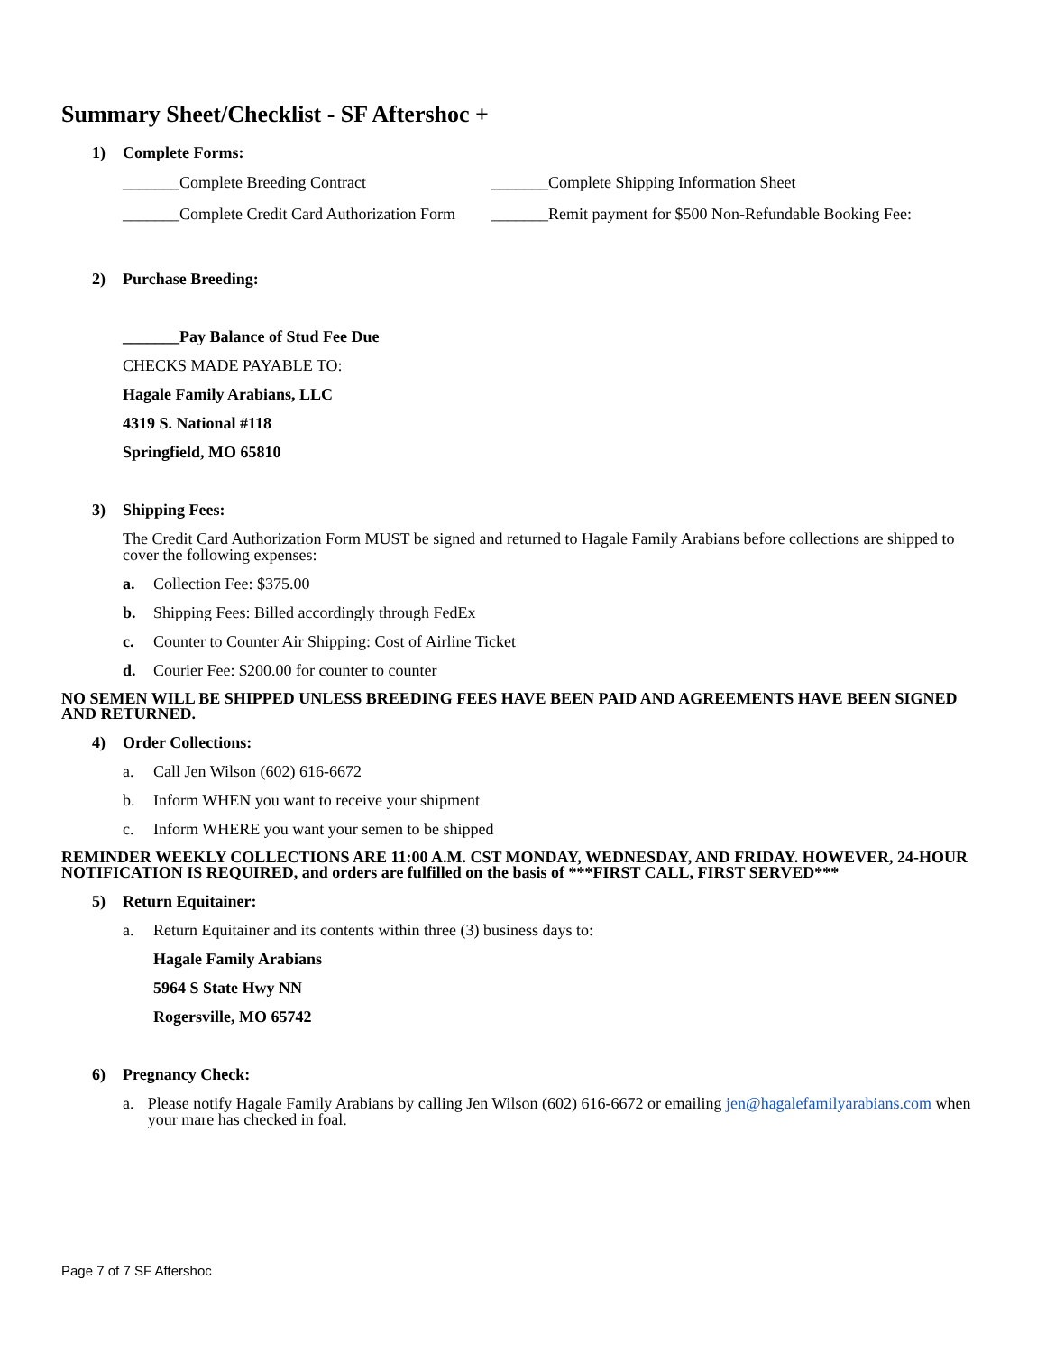Summary Sheet/Checklist - SF Aftershoc +
1) Complete Forms:
_______Complete Breeding Contract _______Complete Shipping Information Sheet
_______Complete Credit Card Authorization Form
_______Remit payment for $500 Non-Refundable Booking Fee:
2) Purchase Breeding:
_______Pay Balance of Stud Fee Due
CHECKS MADE PAYABLE TO:
Hagale Family Arabians, LLC
4319 S. National #118
Springfield, MO 65810
3) Shipping Fees:
The Credit Card Authorization Form MUST be signed and returned to Hagale Family Arabians before collections are shipped to cover the following expenses:
a. Collection Fee: $375.00
b. Shipping Fees: Billed accordingly through FedEx
c. Counter to Counter Air Shipping: Cost of Airline Ticket
d. Courier Fee: $200.00 for counter to counter
NO SEMEN WILL BE SHIPPED UNLESS BREEDING FEES HAVE BEEN PAID AND AGREEMENTS HAVE BEEN SIGNED AND RETURNED.
4) Order Collections:
a. Call Jen Wilson (602) 616-6672
b. Inform WHEN you want to receive your shipment
c. Inform WHERE you want your semen to be shipped
REMINDER WEEKLY COLLECTIONS ARE 11:00 A.M. CST MONDAY, WEDNESDAY, AND FRIDAY. HOWEVER, 24-HOUR NOTIFICATION IS REQUIRED, and orders are fulfilled on the basis of ***FIRST CALL, FIRST SERVED***
5) Return Equitainer:
a. Return Equitainer and its contents within three (3) business days to:
Hagale Family Arabians
5964 S State Hwy NN
Rogersville, MO 65742
6) Pregnancy Check:
a. Please notify Hagale Family Arabians by calling Jen Wilson (602) 616-6672 or emailing jen@hagalefamilyarabians.com when your mare has checked in foal.
Page 7 of 7 SF Aftershoc